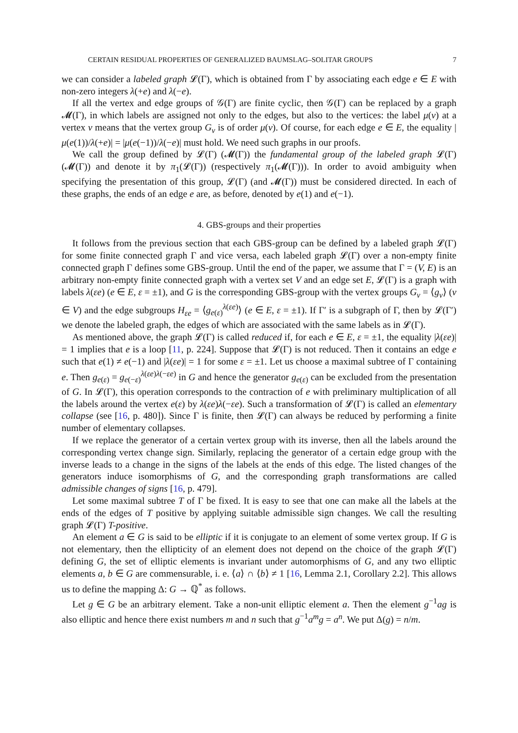CERTAIN RESIDUAL PROPERTIES OF GENERALIZED BAUMSLAG–SOLITAR GROUPS 7
we can consider a labeled graph 𝓛(Γ), which is obtained from Γ by associating each edge e ∈ E with non-zero integers λ(+e) and λ(−e).
If all the vertex and edge groups of 𝒢(Γ) are finite cyclic, then 𝒢(Γ) can be replaced by a graph 𝓜(Γ), in which labels are assigned not only to the edges, but also to the vertices: the label μ(v) at a vertex v means that the vertex group G<sub>v</sub> is of order μ(v). Of course, for each edge e ∈ E, the equality |μ(e(1))/λ(+e)| = |μ(e(−1))/λ(−e)| must hold. We need such graphs in our proofs.
We call the group defined by 𝓛(Γ) (𝓜(Γ)) the fundamental group of the labeled graph 𝓛(Γ) (𝓜(Γ)) and denote it by π<sub>1</sub>(𝓛(Γ)) (respectively π<sub>1</sub>(𝓜(Γ))). In order to avoid ambiguity when specifying the presentation of this group, 𝓛(Γ) (and 𝓜(Γ)) must be considered directed. In each of these graphs, the ends of an edge e are, as before, denoted by e(1) and e(−1).
4. GBS-groups and their properties
It follows from the previous section that each GBS-group can be defined by a labeled graph 𝓛(Γ) for some finite connected graph Γ and vice versa, each labeled graph 𝓛(Γ) over a non-empty finite connected graph Γ defines some GBS-group. Until the end of the paper, we assume that Γ = (V, E) is an arbitrary non-empty finite connected graph with a vertex set V and an edge set E, 𝓛(Γ) is a graph with labels λ(εe) (e ∈ E, ε = ±1), and G is the corresponding GBS-group with the vertex groups G<sub>v</sub> = ⟨g<sub>v</sub>⟩ (v ∈ V) and the edge subgroups H<sub>εe</sub> = ⟨g<sub>e(ε)</sub><sup>λ(εe)</sup>⟩ (e ∈ E, ε = ±1). If Γ′ is a subgraph of Γ, then by 𝓛(Γ′) we denote the labeled graph, the edges of which are associated with the same labels as in 𝓛(Γ).
As mentioned above, the graph 𝓛(Γ) is called reduced if, for each e ∈ E, ε = ±1, the equality |λ(εe)| = 1 implies that e is a loop [11, p. 224]. Suppose that 𝓛(Γ) is not reduced. Then it contains an edge e such that e(1) ≠ e(−1) and |λ(εe)| = 1 for some ε = ±1. Let us choose a maximal subtree of Γ containing e. Then g<sub>e(ε)</sub> = g<sub>e(−ε)</sub><sup>λ(εe)λ(−εe)</sup> in G and hence the generator g<sub>e(ε)</sub> can be excluded from the presentation of G. In 𝓛(Γ), this operation corresponds to the contraction of e with preliminary multiplication of all the labels around the vertex e(ε) by λ(εe)λ(−εe). Such a transformation of 𝓛(Γ) is called an elementary collapse (see [16, p. 480]). Since Γ is finite, then 𝓛(Γ) can always be reduced by performing a finite number of elementary collapses.
If we replace the generator of a certain vertex group with its inverse, then all the labels around the corresponding vertex change sign. Similarly, replacing the generator of a certain edge group with the inverse leads to a change in the signs of the labels at the ends of this edge. The listed changes of the generators induce isomorphisms of G, and the corresponding graph transformations are called admissible changes of signs [16, p. 479].
Let some maximal subtree T of Γ be fixed. It is easy to see that one can make all the labels at the ends of the edges of T positive by applying suitable admissible sign changes. We call the resulting graph 𝓛(Γ) T-positive.
An element a ∈ G is said to be elliptic if it is conjugate to an element of some vertex group. If G is not elementary, then the ellipticity of an element does not depend on the choice of the graph 𝓛(Γ) defining G, the set of elliptic elements is invariant under automorphisms of G, and any two elliptic elements a, b ∈ G are commensurable, i. e. ⟨a⟩ ∩ ⟨b⟩ ≠ 1 [16, Lemma 2.1, Corollary 2.2]. This allows us to define the mapping Δ: G → ℚ<sup>*</sup> as follows.
Let g ∈ G be an arbitrary element. Take a non-unit elliptic element a. Then the element g<sup>−1</sup>ag is also elliptic and hence there exist numbers m and n such that g<sup>−1</sup>a<sup>m</sup>g = a<sup>n</sup>. We put Δ(g) = n/m.